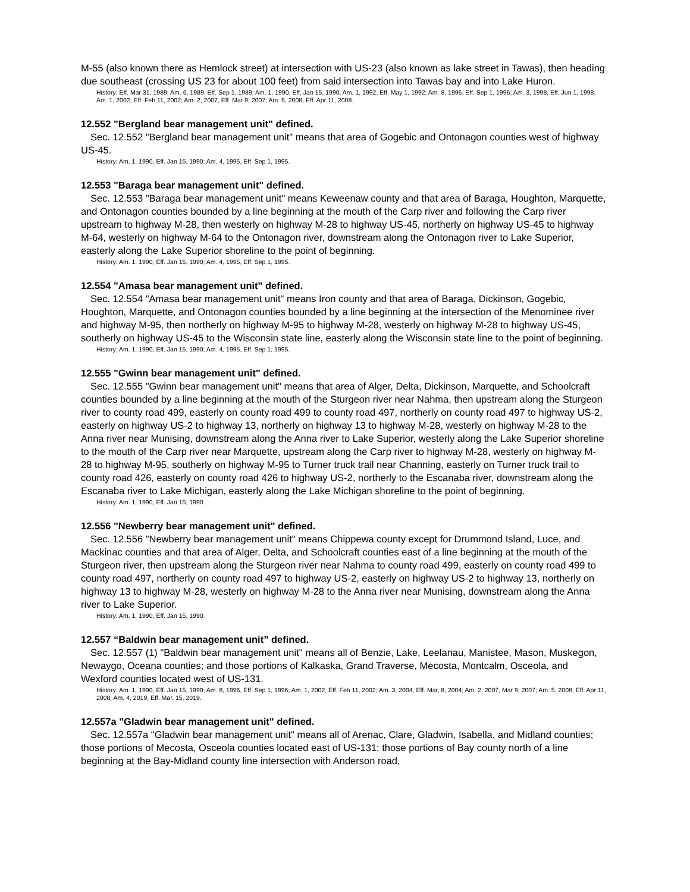M-55 (also known there as Hemlock street) at intersection with US-23 (also known as lake street in Tawas), then heading due southeast (crossing US 23 for about 100 feet) from said intersection into Tawas bay and into Lake Huron.
History: Eff. Mar 31, 1989; Am. 6, 1989, Eff. Sep 1, 1989; Am. 1, 1990, Eff. Jan 15, 1990; Am. 1, 1992, Eff. May 1, 1992; Am. 8, 1996, Eff. Sep 1, 1996; Am. 3, 1998, Eff. Jun 1, 1998; Am. 1, 2002, Eff. Feb 11, 2002; Am. 2, 2007, Eff. Mar 9, 2007; Am. 5, 2008, Eff. Apr 11, 2008.
12.552 "Bergland bear management unit" defined.
Sec. 12.552 "Bergland bear management unit" means that area of Gogebic and Ontonagon counties west of highway US-45.
History: Am. 1, 1990, Eff. Jan 15, 1990; Am. 4, 1995, Eff. Sep 1, 1995.
12.553 "Baraga bear management unit" defined.
Sec. 12.553 "Baraga bear management unit" means Keweenaw county and that area of Baraga, Houghton, Marquette, and Ontonagon counties bounded by a line beginning at the mouth of the Carp river and following the Carp river upstream to highway M-28, then westerly on highway M-28 to highway US-45, northerly on highway US-45 to highway M-64, westerly on highway M-64 to the Ontonagon river, downstream along the Ontonagon river to Lake Superior, easterly along the Lake Superior shoreline to the point of beginning.
History: Am. 1, 1990, Eff. Jan 15, 1990; Am. 4, 1995, Eff. Sep 1, 1995.
12.554 "Amasa bear management unit" defined.
Sec. 12.554 "Amasa bear management unit" means Iron county and that area of Baraga, Dickinson, Gogebic, Houghton, Marquette, and Ontonagon counties bounded by a line beginning at the intersection of the Menominee river and highway M-95, then northerly on highway M-95 to highway M-28, westerly on highway M-28 to highway US-45, southerly on highway US-45 to the Wisconsin state line, easterly along the Wisconsin state line to the point of beginning.
History: Am. 1, 1990, Eff. Jan 15, 1990; Am. 4, 1995, Eff. Sep 1, 1995.
12.555 "Gwinn bear management unit" defined.
Sec. 12.555 "Gwinn bear management unit" means that area of Alger, Delta, Dickinson, Marquette, and Schoolcraft counties bounded by a line beginning at the mouth of the Sturgeon river near Nahma, then upstream along the Sturgeon river to county road 499, easterly on county road 499 to county road 497, northerly on county road 497 to highway US-2, easterly on highway US-2 to highway 13, northerly on highway 13 to highway M-28, westerly on highway M-28 to the Anna river near Munising, downstream along the Anna river to Lake Superior, westerly along the Lake Superior shoreline to the mouth of the Carp river near Marquette, upstream along the Carp river to highway M-28, westerly on highway M-28 to highway M-95, southerly on highway M-95 to Turner truck trail near Channing, easterly on Turner truck trail to county road 426, easterly on county road 426 to highway US-2, northerly to the Escanaba river, downstream along the Escanaba river to Lake Michigan, easterly along the Lake Michigan shoreline to the point of beginning.
History: Am. 1, 1990, Eff. Jan 15, 1990.
12.556 "Newberry bear management unit" defined.
Sec. 12.556 "Newberry bear management unit" means Chippewa county except for Drummond Island, Luce, and Mackinac counties and that area of Alger, Delta, and Schoolcraft counties east of a line beginning at the mouth of the Sturgeon river, then upstream along the Sturgeon river near Nahma to county road 499, easterly on county road 499 to county road 497, northerly on county road 497 to highway US-2, easterly on highway US-2 to highway 13, northerly on highway 13 to highway M-28, westerly on highway M-28 to the Anna river near Munising, downstream along the Anna river to Lake Superior.
History: Am. 1, 1990, Eff. Jan 15, 1990.
12.557 “Baldwin bear management unit” defined.
Sec. 12.557 (1) "Baldwin bear management unit" means all of Benzie, Lake, Leelanau, Manistee, Mason, Muskegon, Newaygo, Oceana counties; and those portions of Kalkaska, Grand Traverse, Mecosta, Montcalm, Osceola, and Wexford counties located west of US-131.
History: Am. 1, 1990, Eff. Jan 15, 1990; Am. 8, 1996, Eff. Sep 1, 1996; Am. 1, 2002, Eff. Feb 11, 2002; Am. 3, 2004, Eff. Mar, 8, 2004; Am. 2, 2007, Mar 9, 2007; Am. 5, 2008, Eff. Apr 11, 2008; Am. 4, 2019, Eff. Mar. 15, 2019.
12.557a "Gladwin bear management unit" defined.
Sec. 12.557a "Gladwin bear management unit" means all of Arenac, Clare, Gladwin, Isabella, and Midland counties; those portions of Mecosta, Osceola counties located east of US-131; those portions of Bay county north of a line beginning at the Bay-Midland county line intersection with Anderson road,